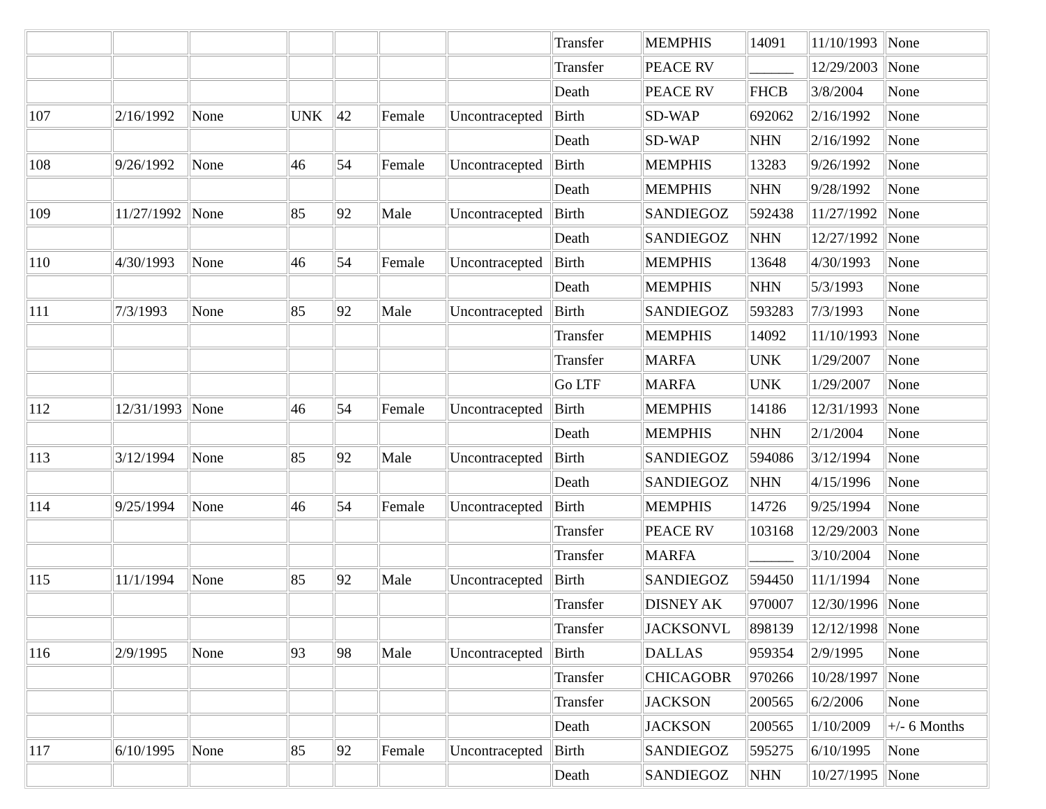| | | | | | | | Transfer | MEMPHIS | 14091 | 11/10/1993 | None |
| | | | | | | | Transfer | PEACE RV | ______ | 12/29/2003 | None |
| | | | | | | | Death | PEACE RV | FHCB | 3/8/2004 | None |
| 107 | 2/16/1992 | None | UNK | 42 | Female | Uncontracepted | Birth | SD-WAP | 692062 | 2/16/1992 | None |
| | | | | | | | Death | SD-WAP | NHN | 2/16/1992 | None |
| 108 | 9/26/1992 | None | 46 | 54 | Female | Uncontracepted | Birth | MEMPHIS | 13283 | 9/26/1992 | None |
| | | | | | | | Death | MEMPHIS | NHN | 9/28/1992 | None |
| 109 | 11/27/1992 | None | 85 | 92 | Male | Uncontracepted | Birth | SANDIEGOZ | 592438 | 11/27/1992 | None |
| | | | | | | | Death | SANDIEGOZ | NHN | 12/27/1992 | None |
| 110 | 4/30/1993 | None | 46 | 54 | Female | Uncontracepted | Birth | MEMPHIS | 13648 | 4/30/1993 | None |
| | | | | | | | Death | MEMPHIS | NHN | 5/3/1993 | None |
| 111 | 7/3/1993 | None | 85 | 92 | Male | Uncontracepted | Birth | SANDIEGOZ | 593283 | 7/3/1993 | None |
| | | | | | | | Transfer | MEMPHIS | 14092 | 11/10/1993 | None |
| | | | | | | | Transfer | MARFA | UNK | 1/29/2007 | None |
| | | | | | | | Go LTF | MARFA | UNK | 1/29/2007 | None |
| 112 | 12/31/1993 | None | 46 | 54 | Female | Uncontracepted | Birth | MEMPHIS | 14186 | 12/31/1993 | None |
| | | | | | | | Death | MEMPHIS | NHN | 2/1/2004 | None |
| 113 | 3/12/1994 | None | 85 | 92 | Male | Uncontracepted | Birth | SANDIEGOZ | 594086 | 3/12/1994 | None |
| | | | | | | | Death | SANDIEGOZ | NHN | 4/15/1996 | None |
| 114 | 9/25/1994 | None | 46 | 54 | Female | Uncontracepted | Birth | MEMPHIS | 14726 | 9/25/1994 | None |
| | | | | | | | Transfer | PEACE RV | 103168 | 12/29/2003 | None |
| | | | | | | | Transfer | MARFA | ______ | 3/10/2004 | None |
| 115 | 11/1/1994 | None | 85 | 92 | Male | Uncontracepted | Birth | SANDIEGOZ | 594450 | 11/1/1994 | None |
| | | | | | | | Transfer | DISNEY AK | 970007 | 12/30/1996 | None |
| | | | | | | | Transfer | JACKSONVL | 898139 | 12/12/1998 | None |
| 116 | 2/9/1995 | None | 93 | 98 | Male | Uncontracepted | Birth | DALLAS | 959354 | 2/9/1995 | None |
| | | | | | | | Transfer | CHICAGOBR | 970266 | 10/28/1997 | None |
| | | | | | | | Transfer | JACKSON | 200565 | 6/2/2006 | None |
| | | | | | | | Death | JACKSON | 200565 | 1/10/2009 | +/- 6 Months |
| 117 | 6/10/1995 | None | 85 | 92 | Female | Uncontracepted | Birth | SANDIEGOZ | 595275 | 6/10/1995 | None |
| | | | | | | | Death | SANDIEGOZ | NHN | 10/27/1995 | None |